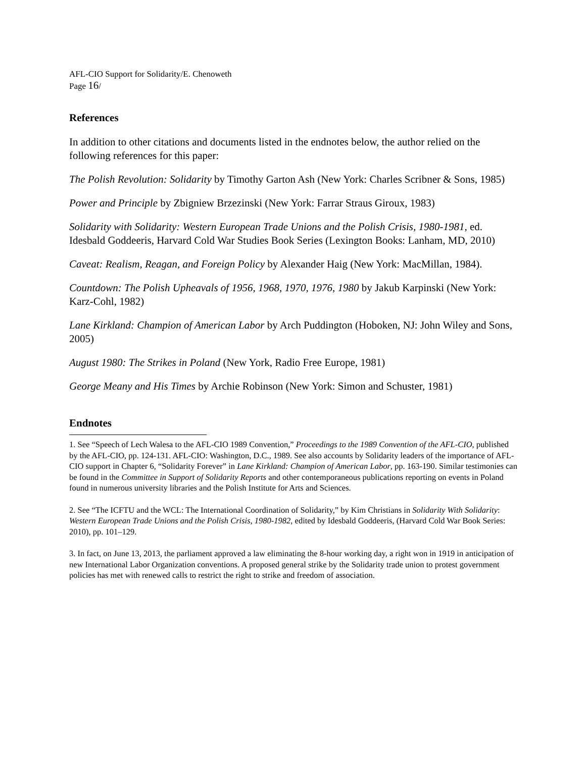AFL-CIO Support for Solidarity/E. Chenoweth
Page 16/
References
In addition to other citations and documents listed in the endnotes below, the author relied on the following references for this paper:
The Polish Revolution: Solidarity by Timothy Garton Ash (New York: Charles Scribner & Sons, 1985)
Power and Principle by Zbigniew Brzezinski (New York: Farrar Straus Giroux, 1983)
Solidarity with Solidarity: Western European Trade Unions and the Polish Crisis, 1980-1981, ed. Idesbald Goddeeris, Harvard Cold War Studies Book Series (Lexington Books: Lanham, MD, 2010)
Caveat: Realism, Reagan, and Foreign Policy by Alexander Haig (New York: MacMillan, 1984).
Countdown: The Polish Upheavals of 1956, 1968, 1970, 1976, 1980 by Jakub Karpinski (New York: Karz-Cohl, 1982)
Lane Kirkland: Champion of American Labor by Arch Puddington (Hoboken, NJ: John Wiley and Sons, 2005)
August 1980: The Strikes in Poland (New York, Radio Free Europe, 1981)
George Meany and His Times by Archie Robinson (New York: Simon and Schuster, 1981)
Endnotes
1. See “Speech of Lech Walesa to the AFL-CIO 1989 Convention,” Proceedings to the 1989 Convention of the AFL-CIO, published by the AFL-CIO, pp. 124-131. AFL-CIO: Washington, D.C., 1989. See also accounts by Solidarity leaders of the importance of AFL-CIO support in Chapter 6, “Solidarity Forever” in Lane Kirkland: Champion of American Labor, pp. 163-190. Similar testimonies can be found in the Committee in Support of Solidarity Reports and other contemporaneous publications reporting on events in Poland found in numerous university libraries and the Polish Institute for Arts and Sciences.
2. See “The ICFTU and the WCL: The International Coordination of Solidarity,” by Kim Christians in Solidarity With Solidarity: Western European Trade Unions and the Polish Crisis, 1980-1982, edited by Idesbald Goddeeris, (Harvard Cold War Book Series: 2010), pp. 101–129.
3. In fact, on June 13, 2013, the parliament approved a law eliminating the 8-hour working day, a right won in 1919 in anticipation of new International Labor Organization conventions. A proposed general strike by the Solidarity trade union to protest government policies has met with renewed calls to restrict the right to strike and freedom of association.